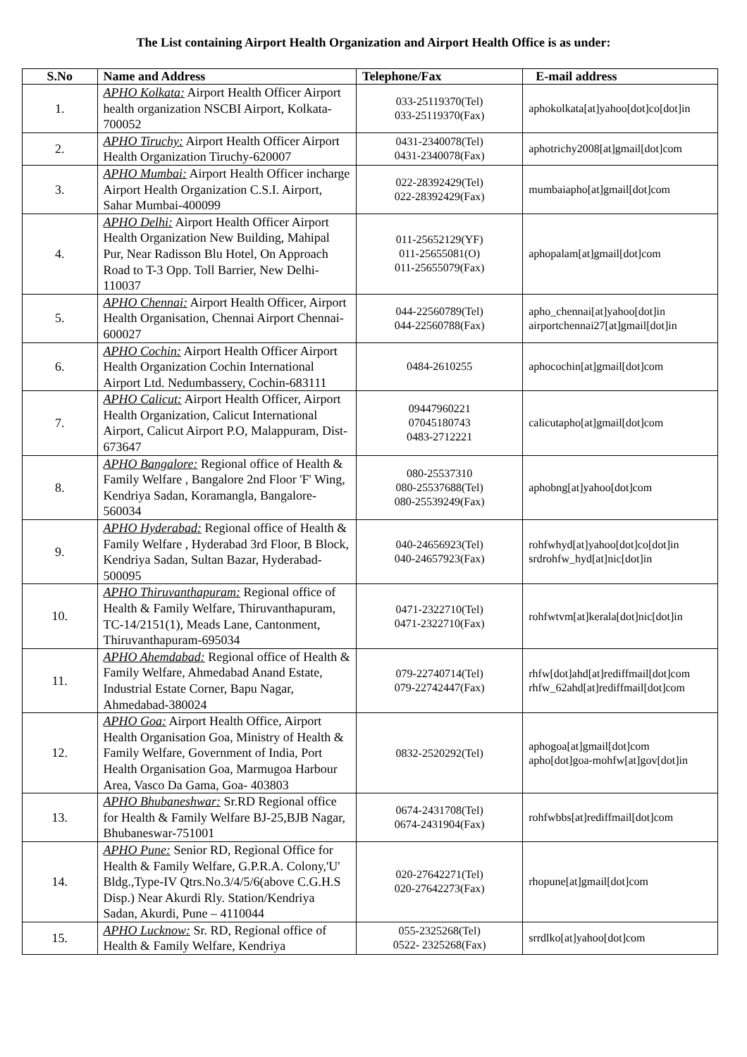The List containing Airport Health Organization and Airport Health Office is as under:
| S.No | Name and Address | Telephone/Fax | E-mail address |
| --- | --- | --- | --- |
| 1. | APHO Kolkata: Airport Health Officer Airport health organization NSCBI Airport, Kolkata-700052 | 033-25119370(Tel) 033-25119370(Fax) | aphokolkata[at]yahoo[dot]co[dot]in |
| 2. | APHO Tiruchy: Airport Health Officer Airport Health Organization Tiruchy-620007 | 0431-2340078(Tel) 0431-2340078(Fax) | aphotrichy2008[at]gmail[dot]com |
| 3. | APHO Mumbai: Airport Health Officer incharge Airport Health Organization C.S.I. Airport, Sahar Mumbai-400099 | 022-28392429(Tel) 022-28392429(Fax) | mumbaiapho[at]gmail[dot]com |
| 4. | APHO Delhi: Airport Health Officer Airport Health Organization New Building, Mahipal Pur, Near Radisson Blu Hotel, On Approach Road to T-3 Opp. Toll Barrier, New Delhi-110037 | 011-25652129(YF) 011-25655081(O) 011-25655079(Fax) | aphopalam[at]gmail[dot]com |
| 5. | APHO Chennai: Airport Health Officer, Airport Health Organisation, Chennai Airport Chennai-600027 | 044-22560789(Tel) 044-22560788(Fax) | apho_chennai[at]yahoo[dot]in airportchennai27[at]gmail[dot]in |
| 6. | APHO Cochin: Airport Health Officer Airport Health Organization Cochin International Airport Ltd. Nedumbassery, Cochin-683111 | 0484-2610255 | aphocochin[at]gmail[dot]com |
| 7. | APHO Calicut: Airport Health Officer, Airport Health Organization, Calicut International Airport, Calicut Airport P.O, Malappuram, Dist-673647 | 09447960221 07045180743 0483-2712221 | calicutapho[at]gmail[dot]com |
| 8. | APHO Bangalore: Regional office of Health & Family Welfare , Bangalore 2nd Floor 'F' Wing, Kendriya Sadan, Koramangla, Bangalore-560034 | 080-25537310 080-25537688(Tel) 080-25539249(Fax) | aphobng[at]yahoo[dot]com |
| 9. | APHO Hyderabad: Regional office of Health & Family Welfare , Hyderabad 3rd Floor, B Block, Kendriya Sadan, Sultan Bazar, Hyderabad-500095 | 040-24656923(Tel) 040-24657923(Fax) | rohfwhyd[at]yahoo[dot]co[dot]in srdrohfw_hyd[at]nic[dot]in |
| 10. | APHO Thiruvanthapuram: Regional office of Health & Family Welfare, Thiruvanthapuram, TC-14/2151(1), Meads Lane, Cantonment, Thiruvanthapuram-695034 | 0471-2322710(Tel) 0471-2322710(Fax) | rohfwtvm[at]kerala[dot]nic[dot]in |
| 11. | APHO Ahemdabad: Regional office of Health & Family Welfare, Ahmedabad Anand Estate, Industrial Estate Corner, Bapu Nagar, Ahmedabad-380024 | 079-22740714(Tel) 079-22742447(Fax) | rhfw[dot]ahd[at]rediffmail[dot]com rhfw_62ahd[at]rediffmail[dot]com |
| 12. | APHO Goa: Airport Health Office, Airport Health Organisation Goa, Ministry of Health & Family Welfare, Government of India, Port Health Organisation Goa, Marmugoa Harbour Area, Vasco Da Gama, Goa- 403803 | 0832-2520292(Tel) | aphogoa[at]gmail[dot]com apho[dot]goa-mohfw[at]gov[dot]in |
| 13. | APHO Bhubaneshwar: Sr.RD Regional office for Health & Family Welfare BJ-25,BJB Nagar, Bhubaneswar-751001 | 0674-2431708(Tel) 0674-2431904(Fax) | rohfwbbs[at]rediffmail[dot]com |
| 14. | APHO Pune: Senior RD, Regional Office for Health & Family Welfare, G.P.R.A. Colony,'U' Bldg.,Type-IV Qtrs.No.3/4/5/6(above C.G.H.S Disp.) Near Akurdi Rly. Station/Kendriya Sadan, Akurdi, Pune – 4110044 | 020-27642271(Tel) 020-27642273(Fax) | rhopune[at]gmail[dot]com |
| 15. | APHO Lucknow: Sr. RD, Regional office of Health & Family Welfare, Kendriya | 055-2325268(Tel) 0522- 2325268(Fax) | srrdlko[at]yahoo[dot]com |